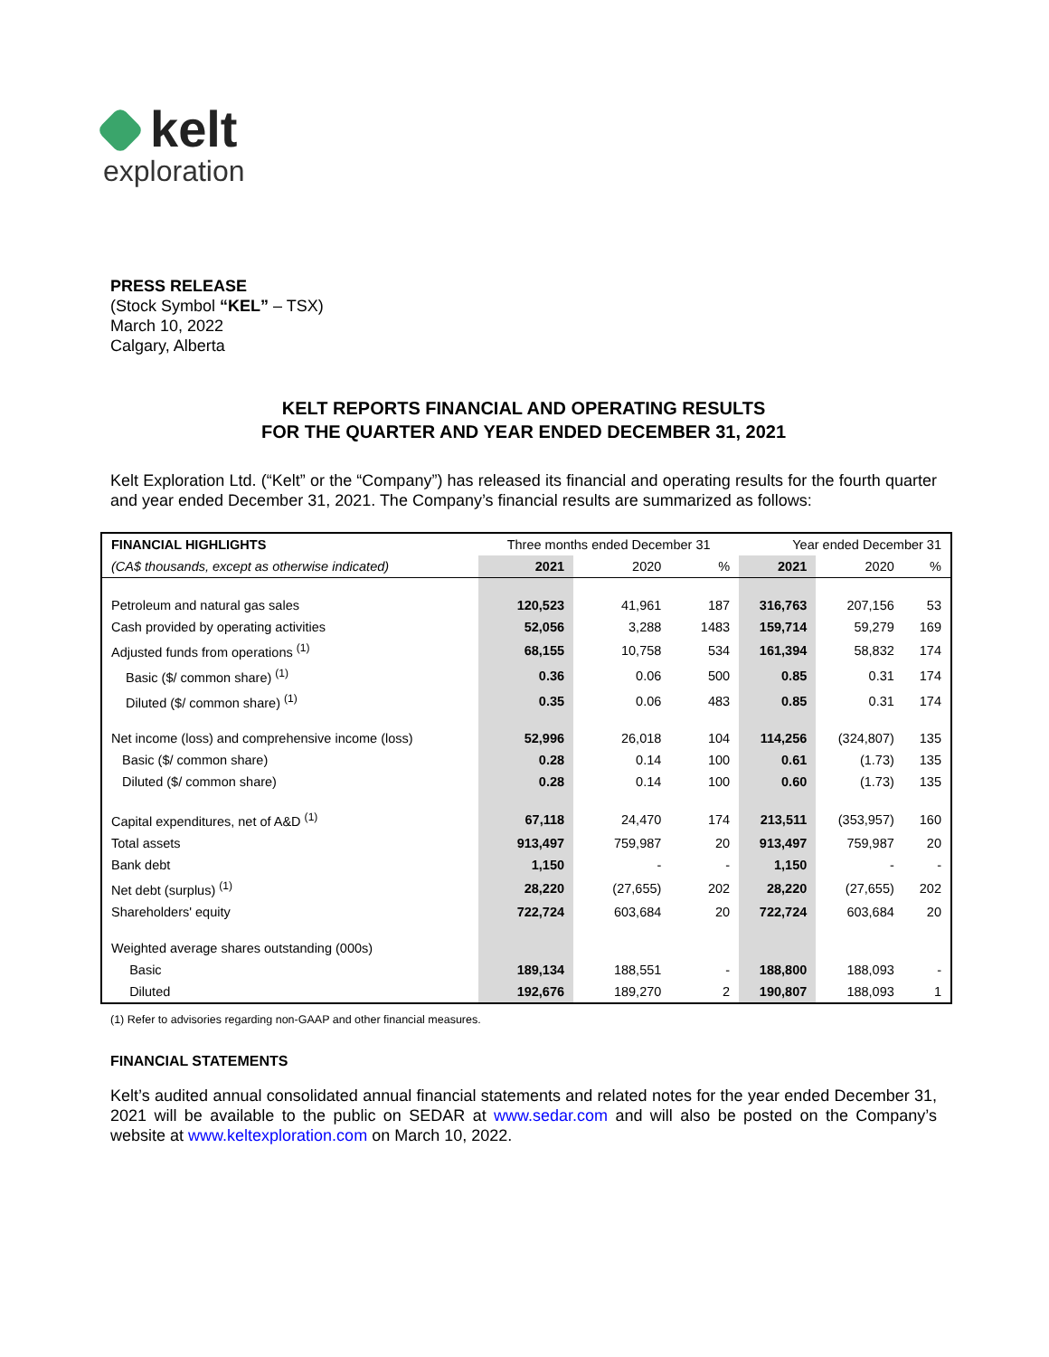kelt
exploration
PRESS RELEASE
(Stock Symbol “KEL” – TSX)
March 10, 2022
Calgary, Alberta
KELT REPORTS FINANCIAL AND OPERATING RESULTS
FOR THE QUARTER AND YEAR ENDED DECEMBER 31, 2021
Kelt Exploration Ltd. (“Kelt” or the “Company”) has released its financial and operating results for the fourth quarter and year ended December 31, 2021. The Company’s financial results are summarized as follows:
| FINANCIAL HIGHLIGHTS | Three months ended December 31 | | | Year ended December 31 | | |
| --- | --- | --- | --- | --- | --- | --- |
| (CA$ thousands, except as otherwise indicated) | 2021 | 2020 | % | 2021 | 2020 | % |
| Petroleum and natural gas sales | 120,523 | 41,961 | 187 | 316,763 | 207,156 | 53 |
| Cash provided by operating activities | 52,056 | 3,288 | 1483 | 159,714 | 59,279 | 169 |
| Adjusted funds from operations <sup>(1)</sup> | 68,155 | 10,758 | 534 | 161,394 | 58,832 | 174 |
| Basic ($/ common share) <sup>(1)</sup> | 0.36 | 0.06 | 500 | 0.85 | 0.31 | 174 |
| Diluted ($/ common share) <sup>(1)</sup> | 0.35 | 0.06 | 483 | 0.85 | 0.31 | 174 |
| Net income (loss) and comprehensive income (loss) | 52,996 | 26,018 | 104 | 114,256 | (324,807) | 135 |
| Basic ($/ common share) | 0.28 | 0.14 | 100 | 0.61 | (1.73) | 135 |
| Diluted ($/ common share) | 0.28 | 0.14 | 100 | 0.60 | (1.73) | 135 |
| Capital expenditures, net of A&D <sup>(1)</sup> | 67,118 | 24,470 | 174 | 213,511 | (353,957) | 160 |
| Total assets | 913,497 | 759,987 | 20 | 913,497 | 759,987 | 20 |
| Bank debt | 1,150 | - | - | 1,150 | - | - |
| Net debt (surplus) <sup>(1)</sup> | 28,220 | (27,655) | 202 | 28,220 | (27,655) | 202 |
| Shareholders' equity | 722,724 | 603,684 | 20 | 722,724 | 603,684 | 20 |
| Weighted average shares outstanding (000s) | | | | | | |
| Basic | 189,134 | 188,551 | - | 188,800 | 188,093 | - |
| Diluted | 192,676 | 189,270 | 2 | 190,807 | 188,093 | 1 |
(1) Refer to advisories regarding non-GAAP and other financial measures.
FINANCIAL STATEMENTS
Kelt’s audited annual consolidated annual financial statements and related notes for the year ended December 31, 2021 will be available to the public on SEDAR at www.sedar.com and will also be posted on the Company’s website at www.keltexploration.com on March 10, 2022.